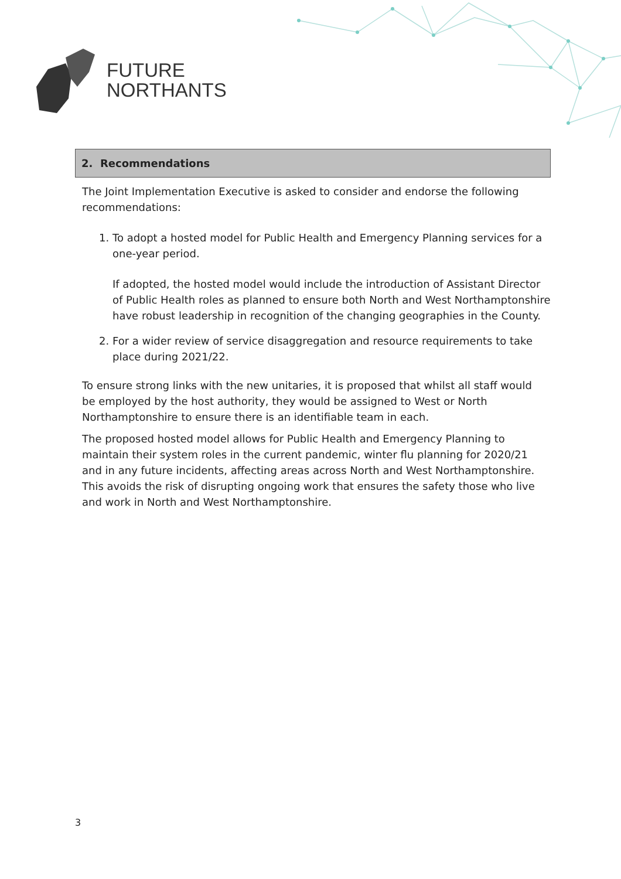FUTURE
NORTHANTS
2. Recommendations
The Joint Implementation Executive is asked to consider and endorse the following recommendations:
1. To adopt a hosted model for Public Health and Emergency Planning services for a one-year period.
If adopted, the hosted model would include the introduction of Assistant Director of Public Health roles as planned to ensure both North and West Northamptonshire have robust leadership in recognition of the changing geographies in the County.
2. For a wider review of service disaggregation and resource requirements to take place during 2021/22.
To ensure strong links with the new unitaries, it is proposed that whilst all staff would be employed by the host authority, they would be assigned to West or North Northamptonshire to ensure there is an identifiable team in each.
The proposed hosted model allows for Public Health and Emergency Planning to maintain their system roles in the current pandemic, winter flu planning for 2020/21 and in any future incidents, affecting areas across North and West Northamptonshire. This avoids the risk of disrupting ongoing work that ensures the safety those who live and work in North and West Northamptonshire.
3